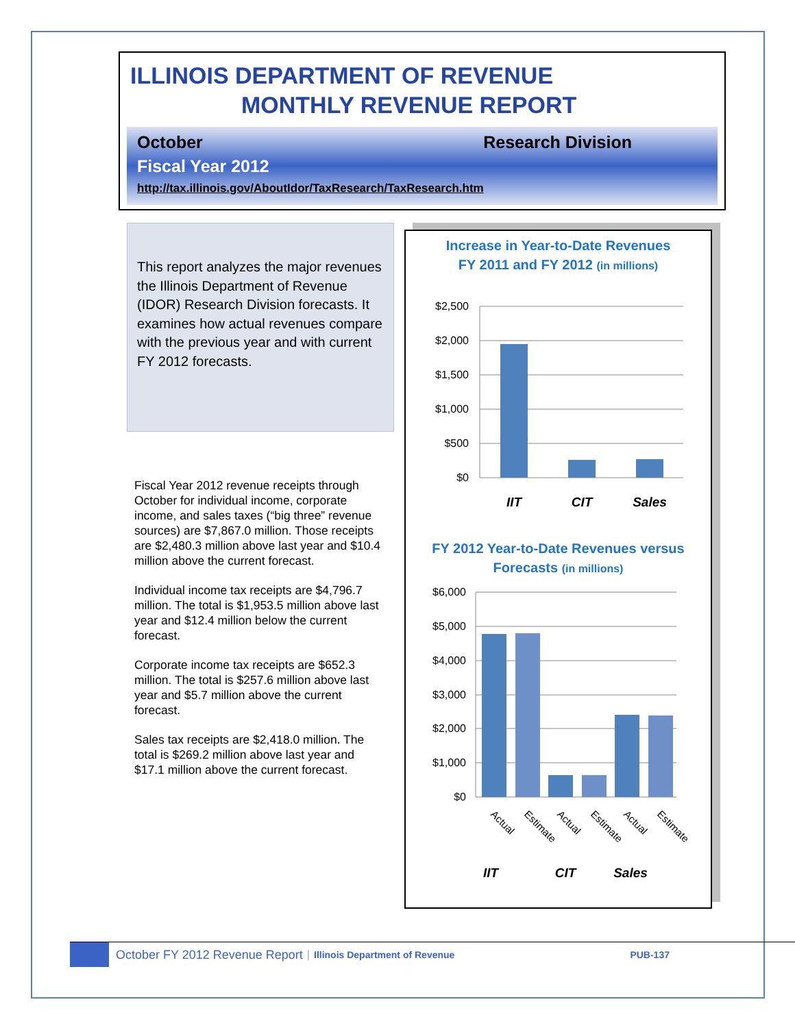ILLINOIS DEPARTMENT OF REVENUE
MONTHLY REVENUE REPORT
October Research Division
Fiscal Year 2012
http://tax.illinois.gov/AboutIdor/TaxResearch/TaxResearch.htm
This report analyzes the major revenues the Illinois Department of Revenue (IDOR) Research Division forecasts. It examines how actual revenues compare with the previous year and with current FY 2012 forecasts.
Fiscal Year 2012 revenue receipts through October for individual income, corporate income, and sales taxes (“big three” revenue sources) are $7,867.0 million. Those receipts are $2,480.3 million above last year and $10.4 million above the current forecast.
Individual income tax receipts are $4,796.7 million. The total is $1,953.5 million above last year and $12.4 million below the current forecast.
Corporate income tax receipts are $652.3 million. The total is $257.6 million above last year and $5.7 million above the current forecast.
Sales tax receipts are $2,418.0 million. The total is $269.2 million above last year and $17.1 million above the current forecast.
Increase in Year-to-Date Revenues
FY 2011 and FY 2012 (in millions)
$2,500
$2,000
$1,500
$1,000
$500
$0
IIT
CIT
Sales
FY 2012 Year-to-Date Revenues versus
Forecasts (in millions)
$6,000
$5,000
$4,000
$3,000
$2,000
$1,000
$0
Actual
Estimate
Actual
Estimate
Actual
Estimate
IIT
CIT
Sales
October FY 2012 Revenue Report | Illinois Department of Revenue PUB-137